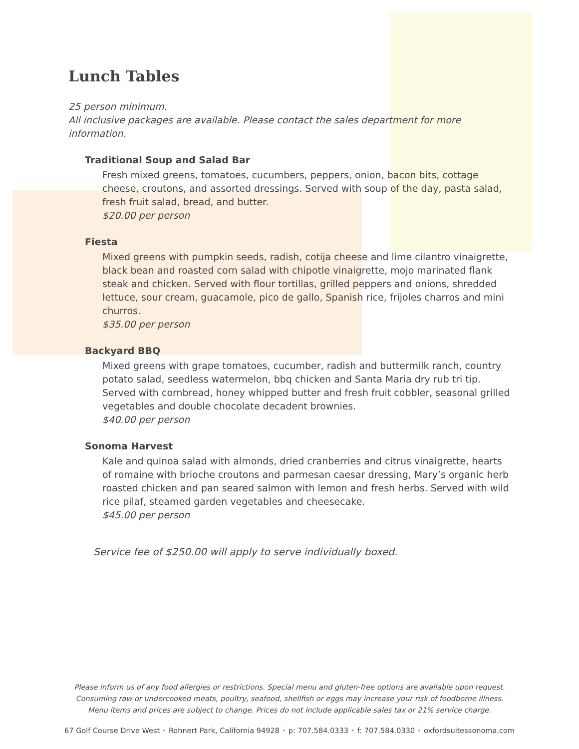Lunch Tables
25 person minimum.
All inclusive packages are available. Please contact the sales department for more information.
Traditional Soup and Salad Bar
Fresh mixed greens, tomatoes, cucumbers, peppers, onion, bacon bits, cottage cheese, croutons, and assorted dressings. Served with soup of the day, pasta salad, fresh fruit salad, bread, and butter.
$20.00 per person
Fiesta
Mixed greens with pumpkin seeds, radish, cotija cheese and lime cilantro vinaigrette, black bean and roasted corn salad with chipotle vinaigrette, mojo marinated flank steak and chicken. Served with flour tortillas, grilled peppers and onions, shredded lettuce, sour cream, guacamole, pico de gallo, Spanish rice, frijoles charros and mini churros.
$35.00 per person
Backyard BBQ
Mixed greens with grape tomatoes, cucumber, radish and buttermilk ranch, country potato salad, seedless watermelon, bbq chicken and Santa Maria dry rub tri tip. Served with cornbread, honey whipped butter and fresh fruit cobbler, seasonal grilled vegetables and double chocolate decadent brownies.
$40.00 per person
Sonoma Harvest
Kale and quinoa salad with almonds, dried cranberries and citrus vinaigrette, hearts of romaine with brioche croutons and parmesan caesar dressing, Mary’s organic herb roasted chicken and pan seared salmon with lemon and fresh herbs. Served with wild rice pilaf, steamed garden vegetables and cheesecake.
$45.00 per person
Service fee of $250.00 will apply to serve individually boxed.
Please inform us of any food allergies or restrictions. Special menu and gluten-free options are available upon request.
Consuming raw or undercooked meats, poultry, seafood, shellfish or eggs may increase your risk of foodborne illness.
Menu items and prices are subject to change. Prices do not include applicable sales tax or 21% service charge.
67 Golf Course Drive West • Rohnert Park, California 94928 • p: 707.584.0333 • f: 707.584.0330 • oxfordsuitessonoma.com